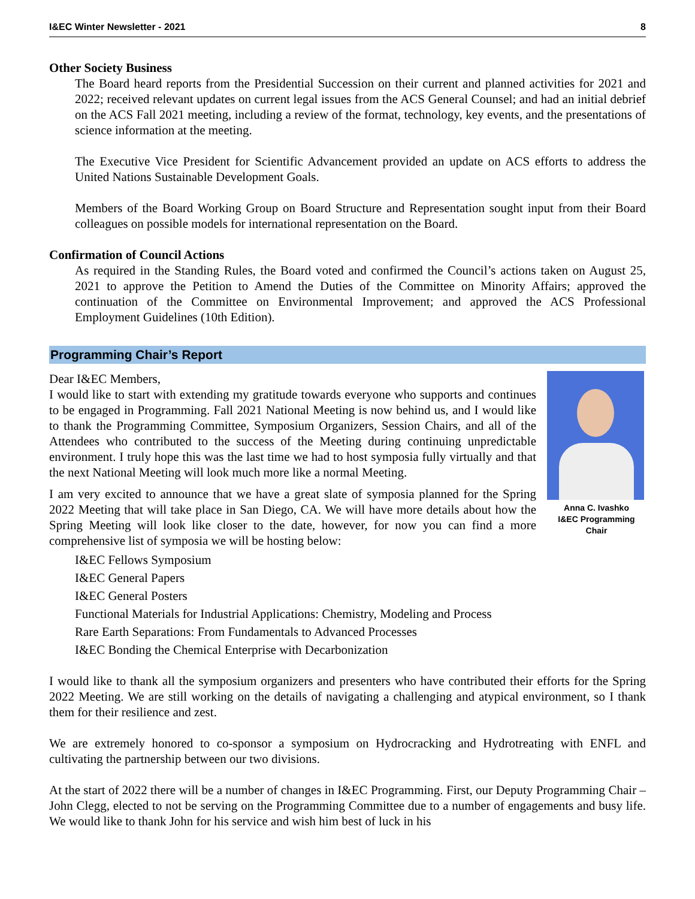I&EC Winter Newsletter - 2021 8
Other Society Business
The Board heard reports from the Presidential Succession on their current and planned activities for 2021 and 2022; received relevant updates on current legal issues from the ACS General Counsel; and had an initial debrief on the ACS Fall 2021 meeting, including a review of the format, technology, key events, and the presentations of science information at the meeting.
The Executive Vice President for Scientific Advancement provided an update on ACS efforts to address the United Nations Sustainable Development Goals.
Members of the Board Working Group on Board Structure and Representation sought input from their Board colleagues on possible models for international representation on the Board.
Confirmation of Council Actions
As required in the Standing Rules, the Board voted and confirmed the Council’s actions taken on August 25, 2021 to approve the Petition to Amend the Duties of the Committee on Minority Affairs; approved the continuation of the Committee on Environmental Improvement; and approved the ACS Professional Employment Guidelines (10th Edition).
Programming Chair’s Report
Dear I&EC Members,
I would like to start with extending my gratitude towards everyone who supports and continues to be engaged in Programming. Fall 2021 National Meeting is now behind us, and I would like to thank the Programming Committee, Symposium Organizers, Session Chairs, and all of the Attendees who contributed to the success of the Meeting during continuing unpredictable environment. I truly hope this was the last time we had to host symposia fully virtually and that the next National Meeting will look much more like a normal Meeting.
I am very excited to announce that we have a great slate of symposia planned for the Spring 2022 Meeting that will take place in San Diego, CA. We will have more details about how the Spring Meeting will look like closer to the date, however, for now you can find a more comprehensive list of symposia we will be hosting below:
Anna C. Ivashko
I&EC Programming Chair
I&EC Fellows Symposium
I&EC General Papers
I&EC General Posters
Functional Materials for Industrial Applications: Chemistry, Modeling and Process
Rare Earth Separations: From Fundamentals to Advanced Processes
I&EC Bonding the Chemical Enterprise with Decarbonization
I would like to thank all the symposium organizers and presenters who have contributed their efforts for the Spring 2022 Meeting. We are still working on the details of navigating a challenging and atypical environment, so I thank them for their resilience and zest.
We are extremely honored to co-sponsor a symposium on Hydrocracking and Hydrotreating with ENFL and cultivating the partnership between our two divisions.
At the start of 2022 there will be a number of changes in I&EC Programming. First, our Deputy Programming Chair – John Clegg, elected to not be serving on the Programming Committee due to a number of engagements and busy life. We would like to thank John for his service and wish him best of luck in his